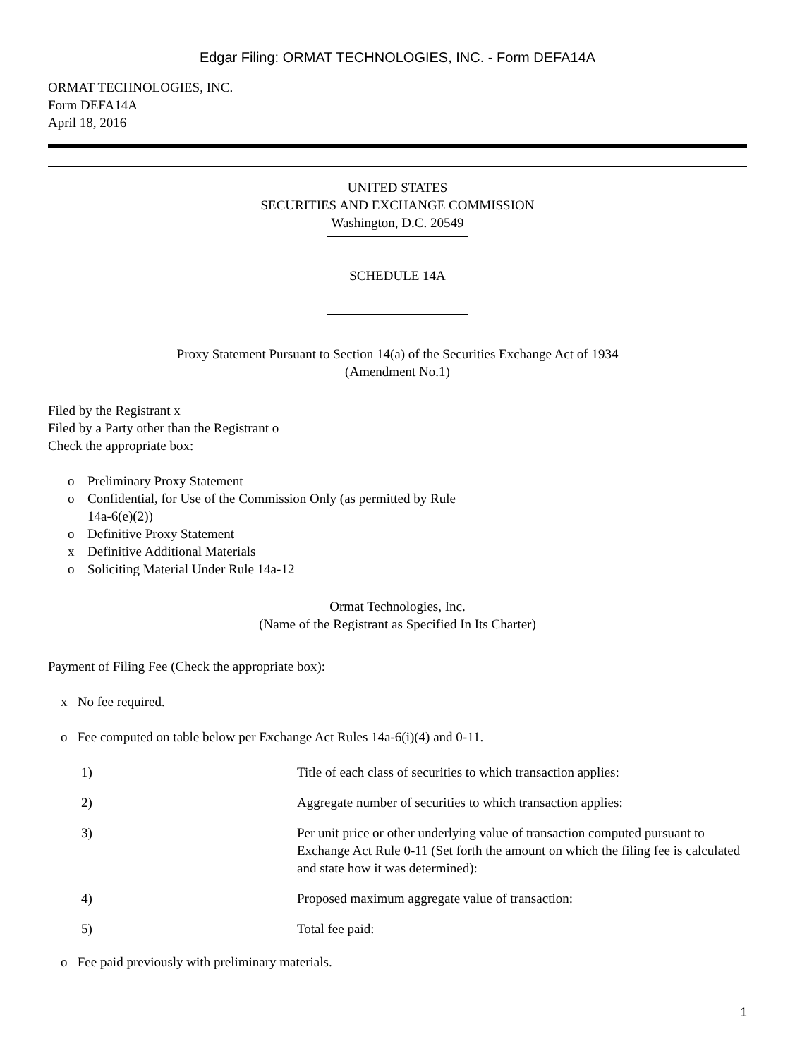Edgar Filing: ORMAT TECHNOLOGIES, INC. - Form DEFA14A
ORMAT TECHNOLOGIES, INC.
Form DEFA14A
April 18, 2016
UNITED STATES
SECURITIES AND EXCHANGE COMMISSION
Washington, D.C. 20549
SCHEDULE 14A
Proxy Statement Pursuant to Section 14(a) of the Securities Exchange Act of 1934
(Amendment No.1)
Filed by the Registrant x
Filed by a Party other than the Registrant o
Check the appropriate box:
o Preliminary Proxy Statement
o Confidential, for Use of the Commission Only (as permitted by Rule
14a-6(e)(2))
o Definitive Proxy Statement
x Definitive Additional Materials
o Soliciting Material Under Rule 14a-12
Ormat Technologies, Inc.
(Name of the Registrant as Specified In Its Charter)
Payment of Filing Fee (Check the appropriate box):
x No fee required.
o Fee computed on table below per Exchange Act Rules 14a-6(i)(4) and 0-11.
1) Title of each class of securities to which transaction applies:
2) Aggregate number of securities to which transaction applies:
3) Per unit price or other underlying value of transaction computed pursuant to Exchange Act Rule 0-11 (Set forth the amount on which the filing fee is calculated and state how it was determined):
4) Proposed maximum aggregate value of transaction:
5) Total fee paid:
o Fee paid previously with preliminary materials.
1